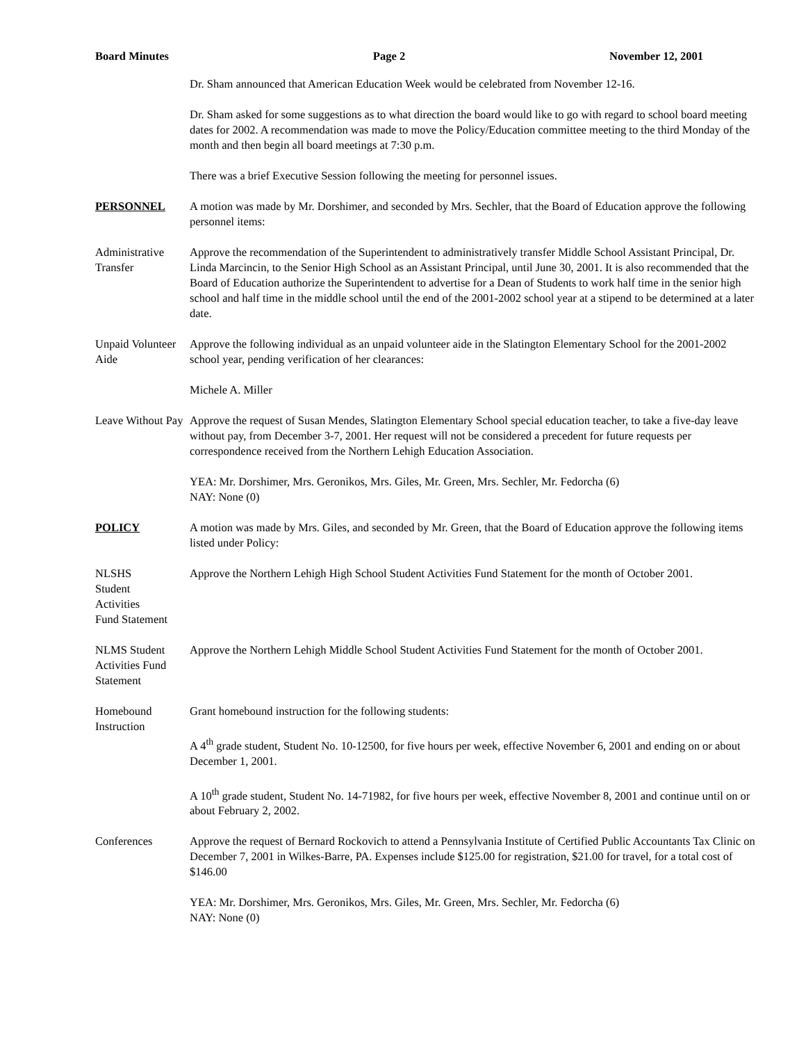Board Minutes Page 2 November 12, 2001
Dr. Sham announced that American Education Week would be celebrated from November 12-16.
Dr. Sham asked for some suggestions as to what direction the board would like to go with regard to school board meeting dates for 2002. A recommendation was made to move the Policy/Education committee meeting to the third Monday of the month and then begin all board meetings at 7:30 p.m.
There was a brief Executive Session following the meeting for personnel issues.
PERSONNEL A motion was made by Mr. Dorshimer, and seconded by Mrs. Sechler, that the Board of Education approve the following personnel items:
Administrative Transfer
Approve the recommendation of the Superintendent to administratively transfer Middle School Assistant Principal, Dr. Linda Marcincin, to the Senior High School as an Assistant Principal, until June 30, 2001. It is also recommended that the Board of Education authorize the Superintendent to advertise for a Dean of Students to work half time in the senior high school and half time in the middle school until the end of the 2001-2002 school year at a stipend to be determined at a later date.
Unpaid Volunteer Aide
Approve the following individual as an unpaid volunteer aide in the Slatington Elementary School for the 2001-2002 school year, pending verification of her clearances:
Michele A. Miller
Leave Without Pay
Approve the request of Susan Mendes, Slatington Elementary School special education teacher, to take a five-day leave without pay, from December 3-7, 2001. Her request will not be considered a precedent for future requests per correspondence received from the Northern Lehigh Education Association.
YEA: Mr. Dorshimer, Mrs. Geronikos, Mrs. Giles, Mr. Green, Mrs. Sechler, Mr. Fedorcha (6)
NAY: None (0)
POLICY A motion was made by Mrs. Giles, and seconded by Mr. Green, that the Board of Education approve the following items listed under Policy:
NLSHS
Student
Activities
Fund Statement
Approve the Northern Lehigh High School Student Activities Fund Statement for the month of October 2001.
NLMS Student Activities Fund Statement
Approve the Northern Lehigh Middle School Student Activities Fund Statement for the month of October 2001.
Homebound Instruction
Grant homebound instruction for the following students:
A 4<sup>th</sup> grade student, Student No. 10-12500, for five hours per week, effective November 6, 2001 and ending on or about December 1, 2001.
A 10<sup>th</sup> grade student, Student No. 14-71982, for five hours per week, effective November 8, 2001 and continue until on or about February 2, 2002.
Conferences Approve the request of Bernard Rockovich to attend a Pennsylvania Institute of Certified Public Accountants Tax Clinic on December 7, 2001 in Wilkes-Barre, PA. Expenses include $125.00 for registration, $21.00 for travel, for a total cost of $146.00
YEA: Mr. Dorshimer, Mrs. Geronikos, Mrs. Giles, Mr. Green, Mrs. Sechler, Mr. Fedorcha (6)
NAY: None (0)